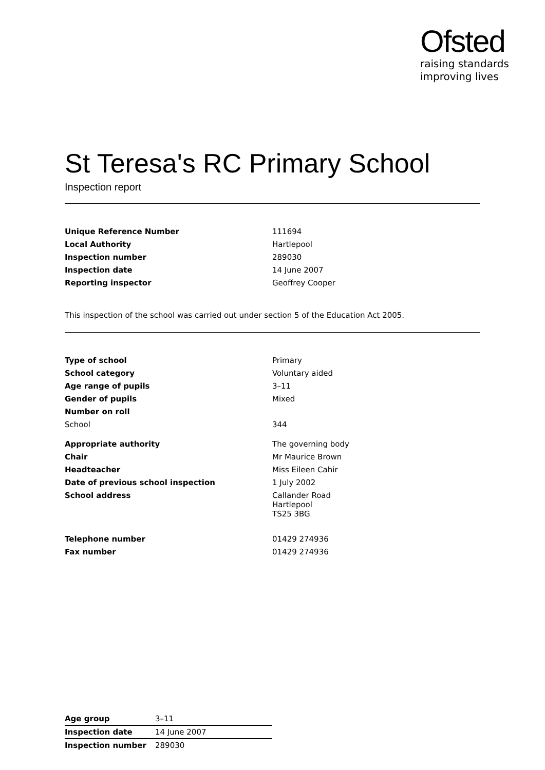Ofsted
raising standards
improving lives
St Teresa's RC Primary School
Inspection report
| Unique Reference Number | 111694 |
| Local Authority | Hartlepool |
| Inspection number | 289030 |
| Inspection date | 14 June 2007 |
| Reporting inspector | Geoffrey Cooper |
This inspection of the school was carried out under section 5 of the Education Act 2005.
| Type of school | Primary |
| School category | Voluntary aided |
| Age range of pupils | 3–11 |
| Gender of pupils | Mixed |
| Number on roll | |
| School | 344 |
| Appropriate authority | The governing body |
| Chair | Mr Maurice Brown |
| Headteacher | Miss Eileen Cahir |
| Date of previous school inspection | 1 July 2002 |
| School address | Callander Road Hartlepool TS25 3BG |
| Telephone number | 01429 274936 |
| Fax number | 01429 274936 |
| Age group | 3–11 |
| Inspection date | 14 June 2007 |
| Inspection number | 289030 |